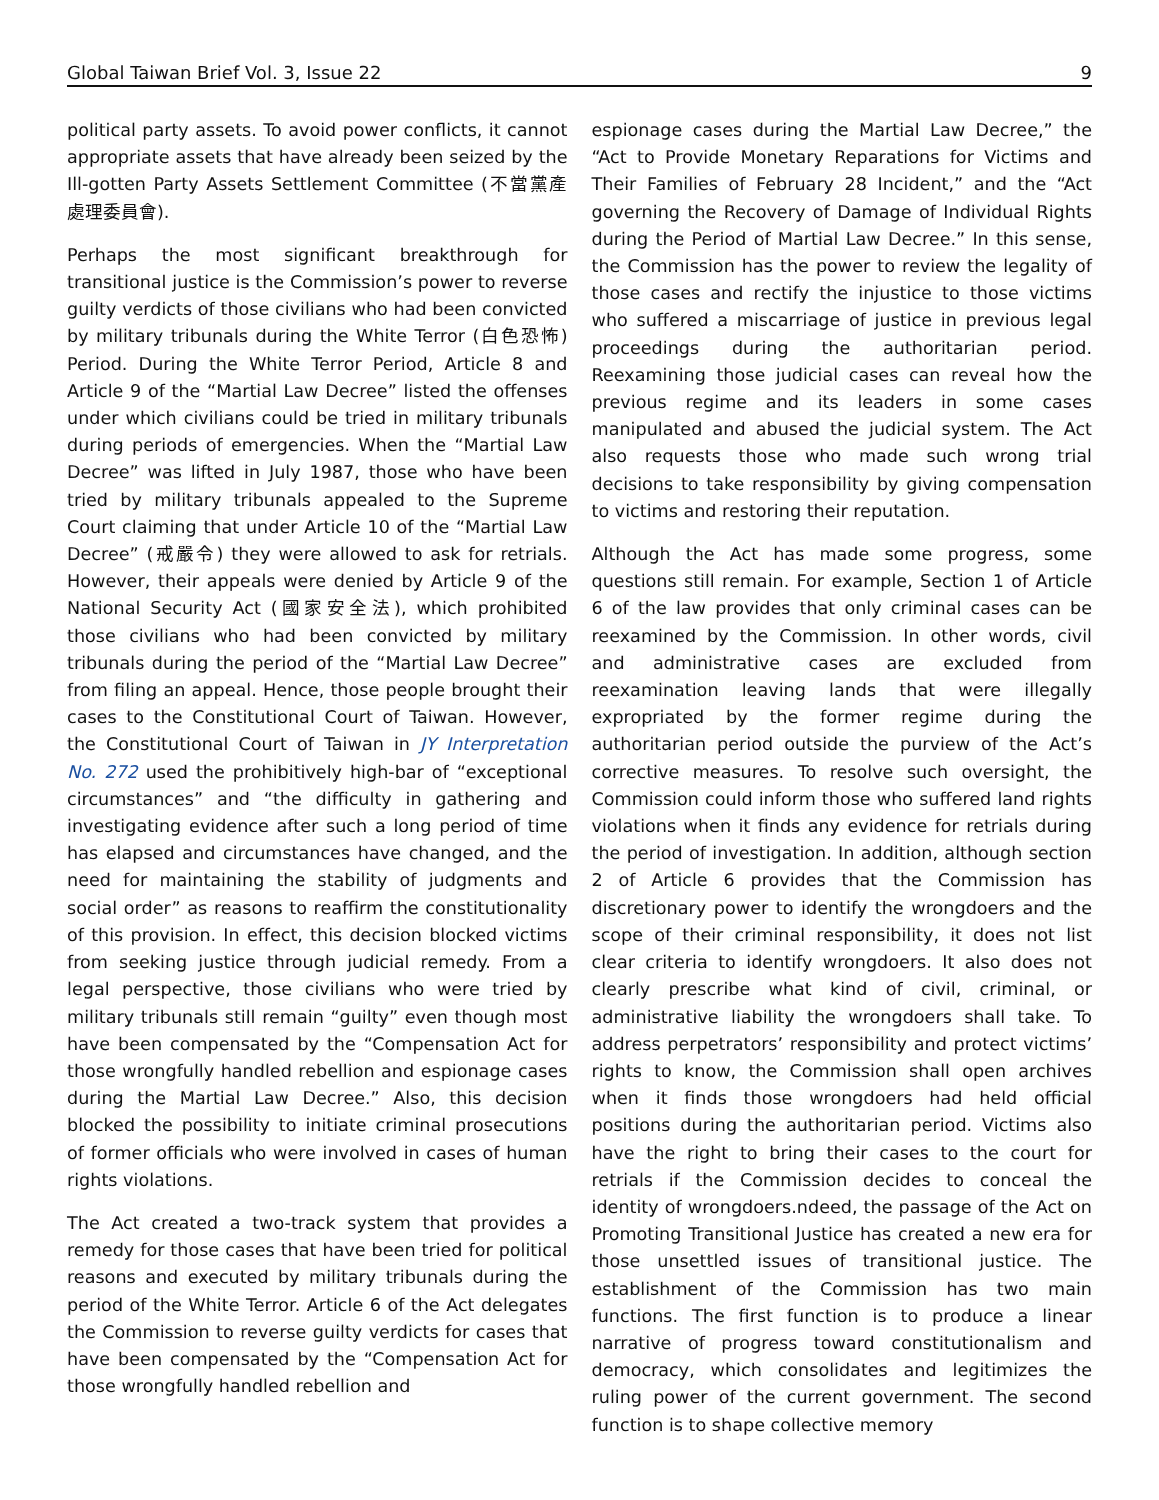Global Taiwan Brief Vol. 3, Issue 22 9
political party assets. To avoid power conflicts, it cannot appropriate assets that have already been seized by the Ill-gotten Party Assets Settlement Committee (不當黨產處理委員會).
Perhaps the most significant breakthrough for transitional justice is the Commission’s power to reverse guilty verdicts of those civilians who had been convicted by military tribunals during the White Terror (白色恐怖) Period. During the White Terror Period, Article 8 and Article 9 of the “Martial Law Decree” listed the offenses under which civilians could be tried in military tribunals during periods of emergencies. When the “Martial Law Decree” was lifted in July 1987, those who have been tried by military tribunals appealed to the Supreme Court claiming that under Article 10 of the “Martial Law Decree” (戒嚴令) they were allowed to ask for retrials. However, their appeals were denied by Article 9 of the National Security Act (國家安全法), which prohibited those civilians who had been convicted by military tribunals during the period of the “Martial Law Decree” from filing an appeal. Hence, those people brought their cases to the Constitutional Court of Taiwan. However, the Constitutional Court of Taiwan in JY Interpretation No. 272 used the prohibitively high-bar of “exceptional circumstances” and “the difficulty in gathering and investigating evidence after such a long period of time has elapsed and circumstances have changed, and the need for maintaining the stability of judgments and social order” as reasons to reaffirm the constitutionality of this provision. In effect, this decision blocked victims from seeking justice through judicial remedy. From a legal perspective, those civilians who were tried by military tribunals still remain “guilty” even though most have been compensated by the “Compensation Act for those wrongfully handled rebellion and espionage cases during the Martial Law Decree.” Also, this decision blocked the possibility to initiate criminal prosecutions of former officials who were involved in cases of human rights violations.
The Act created a two-track system that provides a remedy for those cases that have been tried for political reasons and executed by military tribunals during the period of the White Terror. Article 6 of the Act delegates the Commission to reverse guilty verdicts for cases that have been compensated by the “Compensation Act for those wrongfully handled rebellion and
espionage cases during the Martial Law Decree,” the “Act to Provide Monetary Reparations for Victims and Their Families of February 28 Incident,” and the “Act governing the Recovery of Damage of Individual Rights during the Period of Martial Law Decree.” In this sense, the Commission has the power to review the legality of those cases and rectify the injustice to those victims who suffered a miscarriage of justice in previous legal proceedings during the authoritarian period. Reexamining those judicial cases can reveal how the previous regime and its leaders in some cases manipulated and abused the judicial system. The Act also requests those who made such wrong trial decisions to take responsibility by giving compensation to victims and restoring their reputation.
Although the Act has made some progress, some questions still remain. For example, Section 1 of Article 6 of the law provides that only criminal cases can be reexamined by the Commission. In other words, civil and administrative cases are excluded from reexamination leaving lands that were illegally expropriated by the former regime during the authoritarian period outside the purview of the Act’s corrective measures. To resolve such oversight, the Commission could inform those who suffered land rights violations when it finds any evidence for retrials during the period of investigation. In addition, although section 2 of Article 6 provides that the Commission has discretionary power to identify the wrongdoers and the scope of their criminal responsibility, it does not list clear criteria to identify wrongdoers. It also does not clearly prescribe what kind of civil, criminal, or administrative liability the wrongdoers shall take. To address perpetrators’ responsibility and protect victims’ rights to know, the Commission shall open archives when it finds those wrongdoers had held official positions during the authoritarian period. Victims also have the right to bring their cases to the court for retrials if the Commission decides to conceal the identity of wrongdoers.ndeed, the passage of the Act on Promoting Transitional Justice has created a new era for those unsettled issues of transitional justice. The establishment of the Commission has two main functions. The first function is to produce a linear narrative of progress toward constitutionalism and democracy, which consolidates and legitimizes the ruling power of the current government. The second function is to shape collective memory